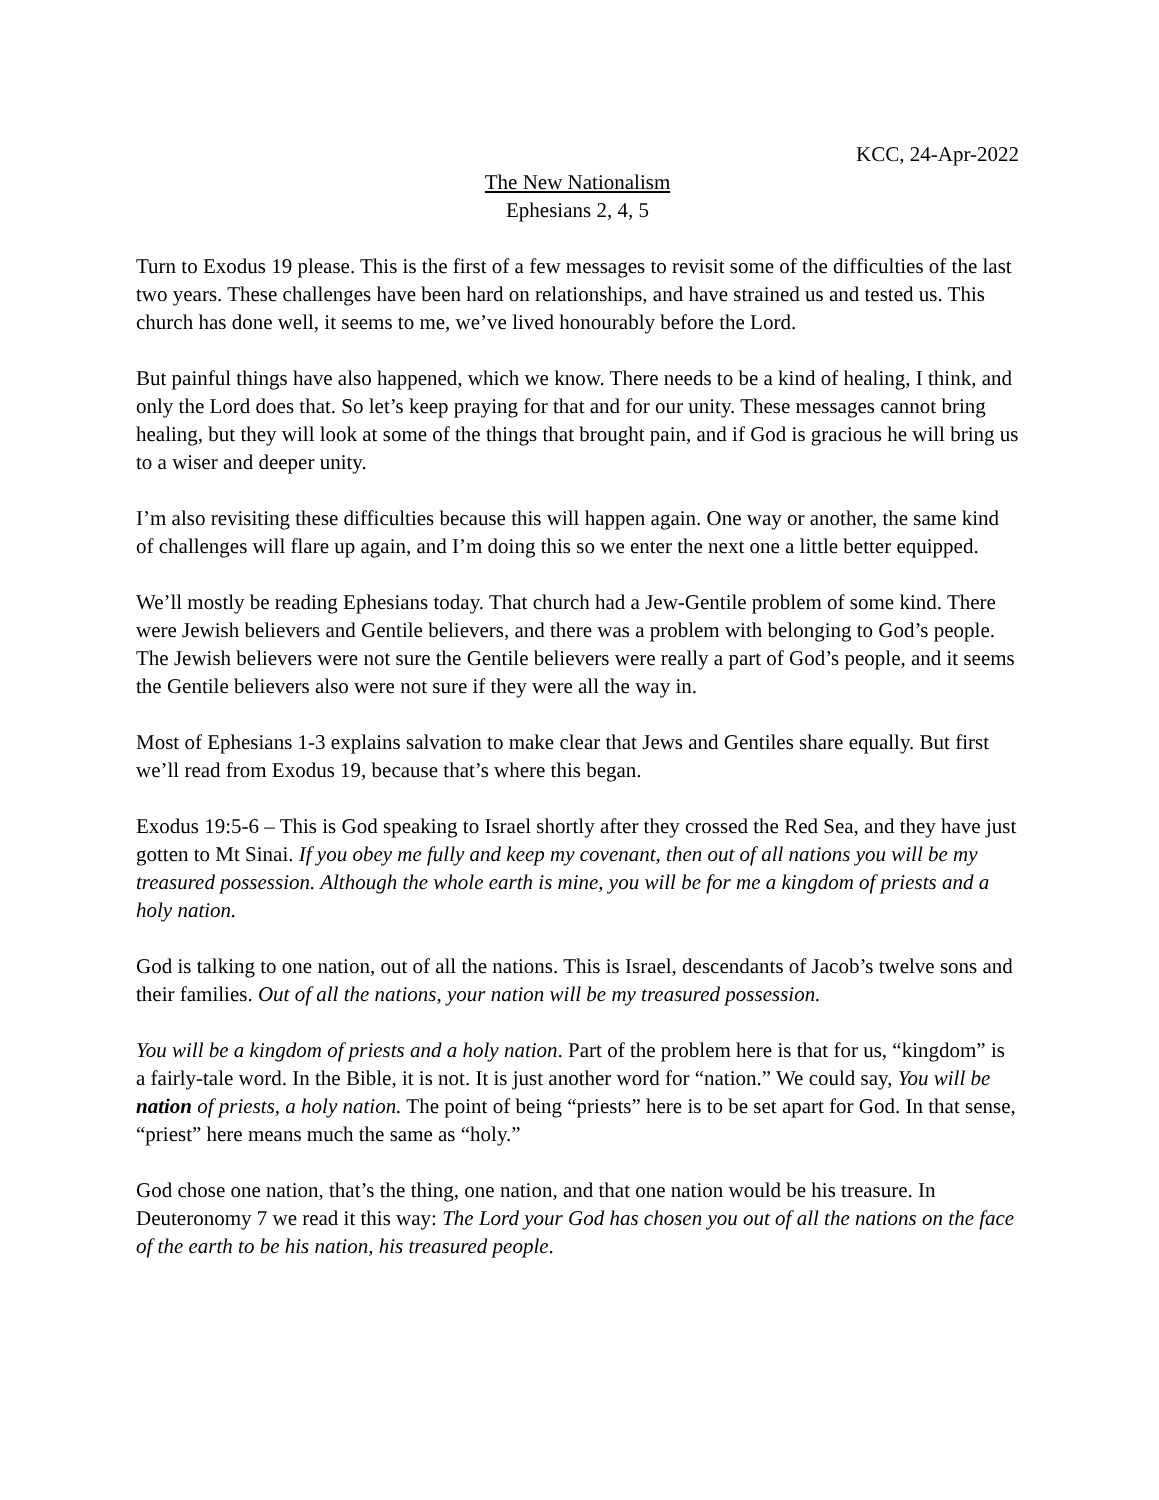KCC, 24-Apr-2022
The New Nationalism
Ephesians 2, 4, 5
Turn to Exodus 19 please. This is the first of a few messages to revisit some of the difficulties of the last two years. These challenges have been hard on relationships, and have strained us and tested us. This church has done well, it seems to me, we’ve lived honourably before the Lord.
But painful things have also happened, which we know. There needs to be a kind of healing, I think, and only the Lord does that. So let’s keep praying for that and for our unity. These messages cannot bring healing, but they will look at some of the things that brought pain, and if God is gracious he will bring us to a wiser and deeper unity.
I’m also revisiting these difficulties because this will happen again. One way or another, the same kind of challenges will flare up again, and I’m doing this so we enter the next one a little better equipped.
We’ll mostly be reading Ephesians today. That church had a Jew-Gentile problem of some kind. There were Jewish believers and Gentile believers, and there was a problem with belonging to God’s people. The Jewish believers were not sure the Gentile believers were really a part of God’s people, and it seems the Gentile believers also were not sure if they were all the way in.
Most of Ephesians 1-3 explains salvation to make clear that Jews and Gentiles share equally. But first we’ll read from Exodus 19, because that’s where this began.
Exodus 19:5-6 – This is God speaking to Israel shortly after they crossed the Red Sea, and they have just gotten to Mt Sinai. If you obey me fully and keep my covenant, then out of all nations you will be my treasured possession. Although the whole earth is mine, you will be for me a kingdom of priests and a holy nation.
God is talking to one nation, out of all the nations. This is Israel, descendants of Jacob’s twelve sons and their families. Out of all the nations, your nation will be my treasured possession.
You will be a kingdom of priests and a holy nation. Part of the problem here is that for us, “kingdom” is a fairly-tale word. In the Bible, it is not. It is just another word for “nation.” We could say, You will be nation of priests, a holy nation. The point of being “priests” here is to be set apart for God. In that sense, “priest” here means much the same as “holy.”
God chose one nation, that’s the thing, one nation, and that one nation would be his treasure. In Deuteronomy 7 we read it this way: The Lord your God has chosen you out of all the nations on the face of the earth to be his nation, his treasured people.